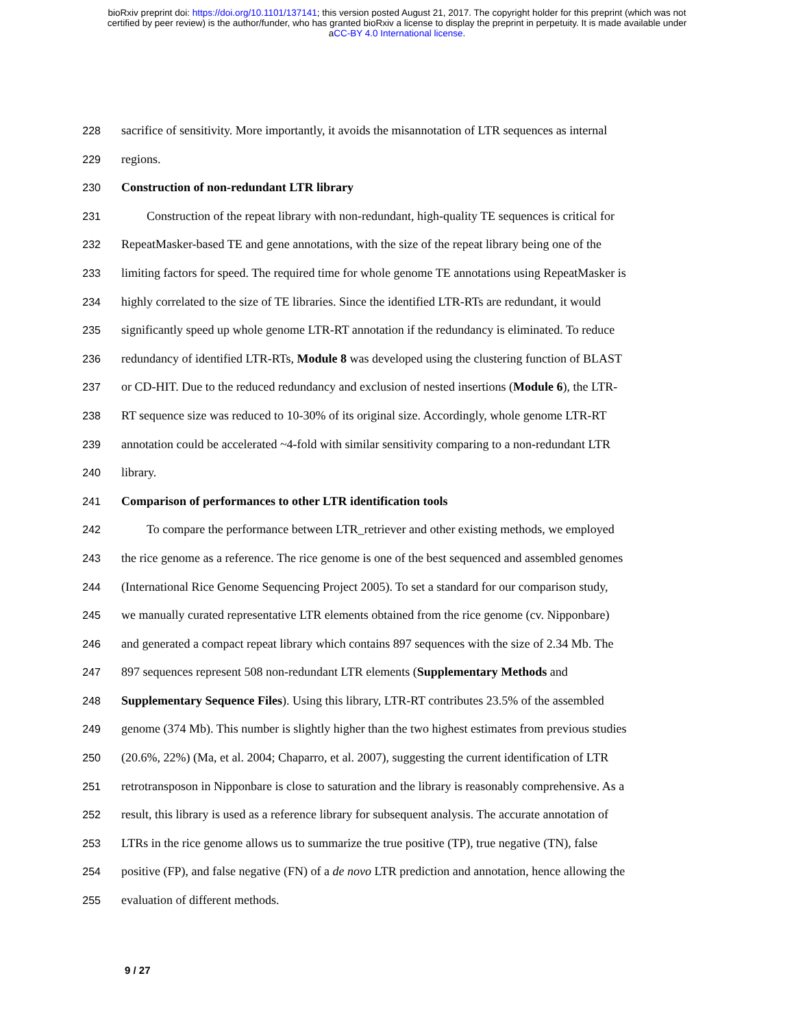bioRxiv preprint doi: https://doi.org/10.1101/137141; this version posted August 21, 2017. The copyright holder for this preprint (which was not
certified by peer review) is the author/funder, who has granted bioRxiv a license to display the preprint in perpetuity. It is made available under
aCC-BY 4.0 International license.
228 sacrifice of sensitivity. More importantly, it avoids the misannotation of LTR sequences as internal
229 regions.
230 Construction of non-redundant LTR library
231 Construction of the repeat library with non-redundant, high-quality TE sequences is critical for
232 RepeatMasker-based TE and gene annotations, with the size of the repeat library being one of the
233 limiting factors for speed. The required time for whole genome TE annotations using RepeatMasker is
234 highly correlated to the size of TE libraries. Since the identified LTR-RTs are redundant, it would
235 significantly speed up whole genome LTR-RT annotation if the redundancy is eliminated. To reduce
236 redundancy of identified LTR-RTs, Module 8 was developed using the clustering function of BLAST
237 or CD-HIT. Due to the reduced redundancy and exclusion of nested insertions (Module 6), the LTR-
238 RT sequence size was reduced to 10-30% of its original size. Accordingly, whole genome LTR-RT
239 annotation could be accelerated ~4-fold with similar sensitivity comparing to a non-redundant LTR
240 library.
241 Comparison of performances to other LTR identification tools
242 To compare the performance between LTR_retriever and other existing methods, we employed
243 the rice genome as a reference. The rice genome is one of the best sequenced and assembled genomes
244 (International Rice Genome Sequencing Project 2005). To set a standard for our comparison study,
245 we manually curated representative LTR elements obtained from the rice genome (cv. Nipponbare)
246 and generated a compact repeat library which contains 897 sequences with the size of 2.34 Mb. The
247 897 sequences represent 508 non-redundant LTR elements (Supplementary Methods and
248 Supplementary Sequence Files). Using this library, LTR-RT contributes 23.5% of the assembled
249 genome (374 Mb). This number is slightly higher than the two highest estimates from previous studies
250 (20.6%, 22%) (Ma, et al. 2004; Chaparro, et al. 2007), suggesting the current identification of LTR
251 retrotransposon in Nipponbare is close to saturation and the library is reasonably comprehensive. As a
252 result, this library is used as a reference library for subsequent analysis. The accurate annotation of
253 LTRs in the rice genome allows us to summarize the true positive (TP), true negative (TN), false
254 positive (FP), and false negative (FN) of a de novo LTR prediction and annotation, hence allowing the
255 evaluation of different methods.
9 / 27